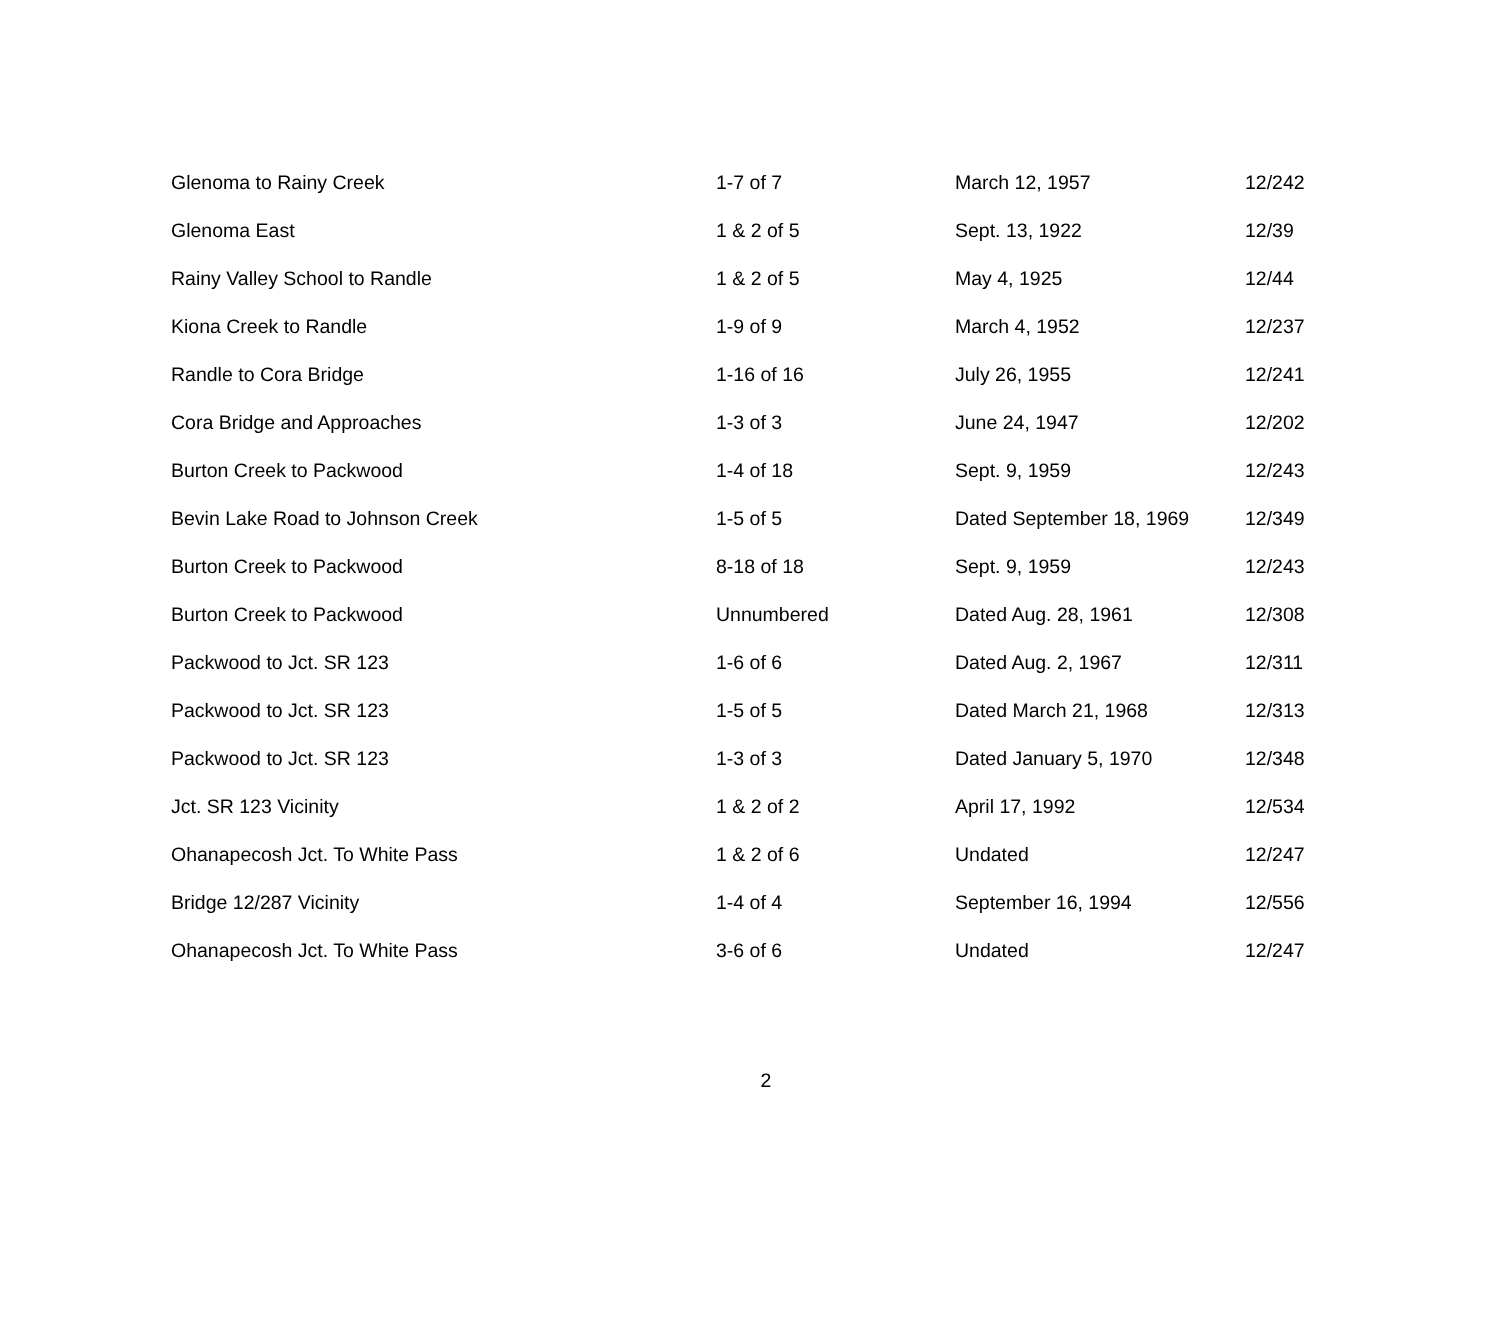| Glenoma to Rainy Creek | 1-7 of 7 | March 12, 1957 | 12/242 |
| Glenoma East | 1 & 2 of 5 | Sept. 13, 1922 | 12/39 |
| Rainy Valley School to Randle | 1 & 2 of 5 | May 4, 1925 | 12/44 |
| Kiona Creek to Randle | 1-9 of 9 | March 4, 1952 | 12/237 |
| Randle to Cora Bridge | 1-16 of 16 | July 26, 1955 | 12/241 |
| Cora Bridge and Approaches | 1-3 of 3 | June 24, 1947 | 12/202 |
| Burton Creek to Packwood | 1-4 of 18 | Sept. 9, 1959 | 12/243 |
| Bevin Lake Road to Johnson Creek | 1-5 of 5 | Dated September 18, 1969 | 12/349 |
| Burton Creek to Packwood | 8-18 of 18 | Sept. 9, 1959 | 12/243 |
| Burton Creek to Packwood | Unnumbered | Dated Aug. 28, 1961 | 12/308 |
| Packwood to Jct. SR 123 | 1-6 of 6 | Dated Aug. 2, 1967 | 12/311 |
| Packwood to Jct. SR 123 | 1-5 of 5 | Dated March 21, 1968 | 12/313 |
| Packwood to Jct. SR 123 | 1-3 of 3 | Dated January 5, 1970 | 12/348 |
| Jct. SR 123 Vicinity | 1 & 2 of 2 | April 17, 1992 | 12/534 |
| Ohanapecosh Jct. To White Pass | 1 & 2 of 6 | Undated | 12/247 |
| Bridge 12/287 Vicinity | 1-4 of 4 | September 16, 1994 | 12/556 |
| Ohanapecosh Jct. To White Pass | 3-6 of 6 | Undated | 12/247 |
2